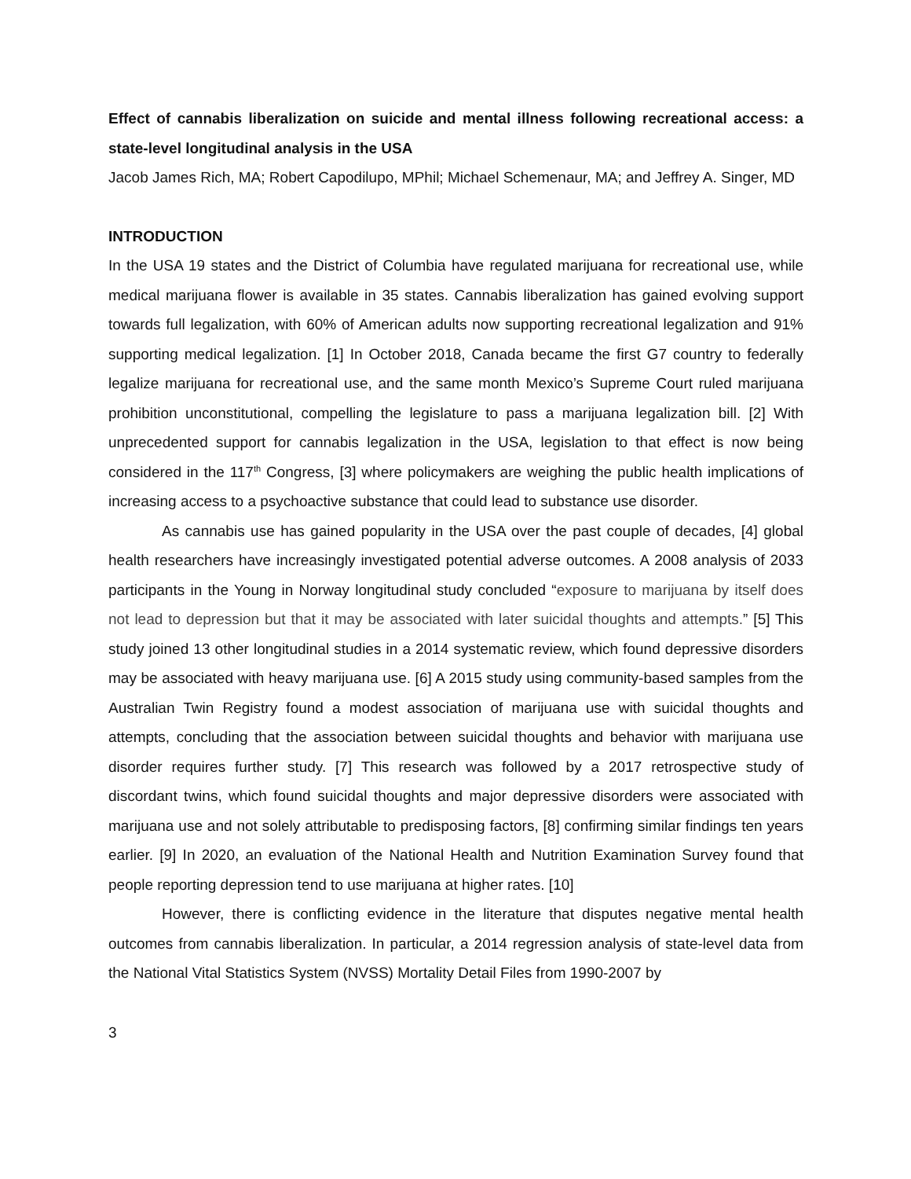Effect of cannabis liberalization on suicide and mental illness following recreational access: a state-level longitudinal analysis in the USA
Jacob James Rich, MA; Robert Capodilupo, MPhil; Michael Schemenaur, MA; and Jeffrey A. Singer, MD
INTRODUCTION
In the USA 19 states and the District of Columbia have regulated marijuana for recreational use, while medical marijuana flower is available in 35 states. Cannabis liberalization has gained evolving support towards full legalization, with 60% of American adults now supporting recreational legalization and 91% supporting medical legalization. [1] In October 2018, Canada became the first G7 country to federally legalize marijuana for recreational use, and the same month Mexico’s Supreme Court ruled marijuana prohibition unconstitutional, compelling the legislature to pass a marijuana legalization bill. [2] With unprecedented support for cannabis legalization in the USA, legislation to that effect is now being considered in the 117<sup>th</sup> Congress, [3] where policymakers are weighing the public health implications of increasing access to a psychoactive substance that could lead to substance use disorder.
As cannabis use has gained popularity in the USA over the past couple of decades, [4] global health researchers have increasingly investigated potential adverse outcomes. A 2008 analysis of 2033 participants in the Young in Norway longitudinal study concluded “exposure to marijuana by itself does not lead to depression but that it may be associated with later suicidal thoughts and attempts.” [5] This study joined 13 other longitudinal studies in a 2014 systematic review, which found depressive disorders may be associated with heavy marijuana use. [6] A 2015 study using community-based samples from the Australian Twin Registry found a modest association of marijuana use with suicidal thoughts and attempts, concluding that the association between suicidal thoughts and behavior with marijuana use disorder requires further study. [7] This research was followed by a 2017 retrospective study of discordant twins, which found suicidal thoughts and major depressive disorders were associated with marijuana use and not solely attributable to predisposing factors, [8] confirming similar findings ten years earlier. [9] In 2020, an evaluation of the National Health and Nutrition Examination Survey found that people reporting depression tend to use marijuana at higher rates. [10]
However, there is conflicting evidence in the literature that disputes negative mental health outcomes from cannabis liberalization. In particular, a 2014 regression analysis of state-level data from the National Vital Statistics System (NVSS) Mortality Detail Files from 1990-2007 by
3